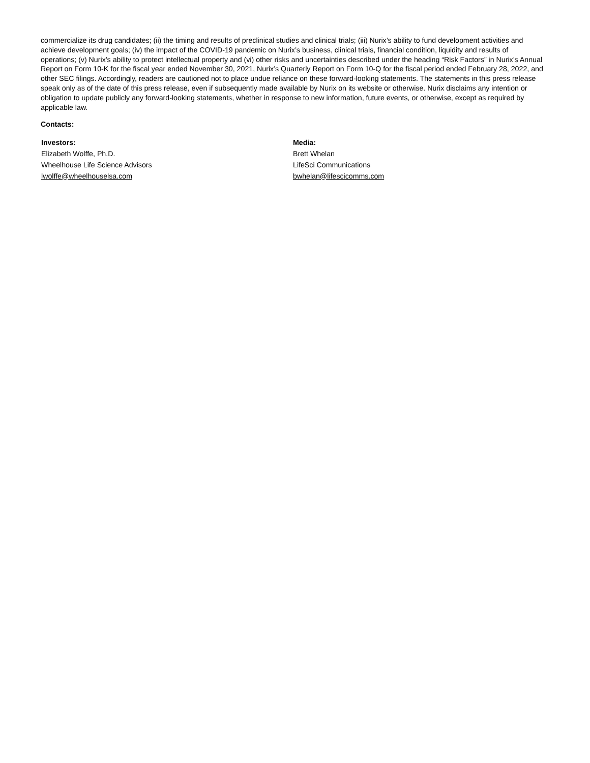commercialize its drug candidates; (ii) the timing and results of preclinical studies and clinical trials; (iii) Nurix’s ability to fund development activities and achieve development goals; (iv) the impact of the COVID-19 pandemic on Nurix’s business, clinical trials, financial condition, liquidity and results of operations; (v) Nurix’s ability to protect intellectual property and (vi) other risks and uncertainties described under the heading “Risk Factors” in Nurix’s Annual Report on Form 10-K for the fiscal year ended November 30, 2021, Nurix’s Quarterly Report on Form 10-Q for the fiscal period ended February 28, 2022, and other SEC filings. Accordingly, readers are cautioned not to place undue reliance on these forward-looking statements. The statements in this press release speak only as of the date of this press release, even if subsequently made available by Nurix on its website or otherwise. Nurix disclaims any intention or obligation to update publicly any forward-looking statements, whether in response to new information, future events, or otherwise, except as required by applicable law.
Contacts:
Investors:
Elizabeth Wolffe, Ph.D.
Wheelhouse Life Science Advisors
lwolffe@wheelhouselsa.com
Media:
Brett Whelan
LifeSci Communications
bwhelan@lifescicomms.com